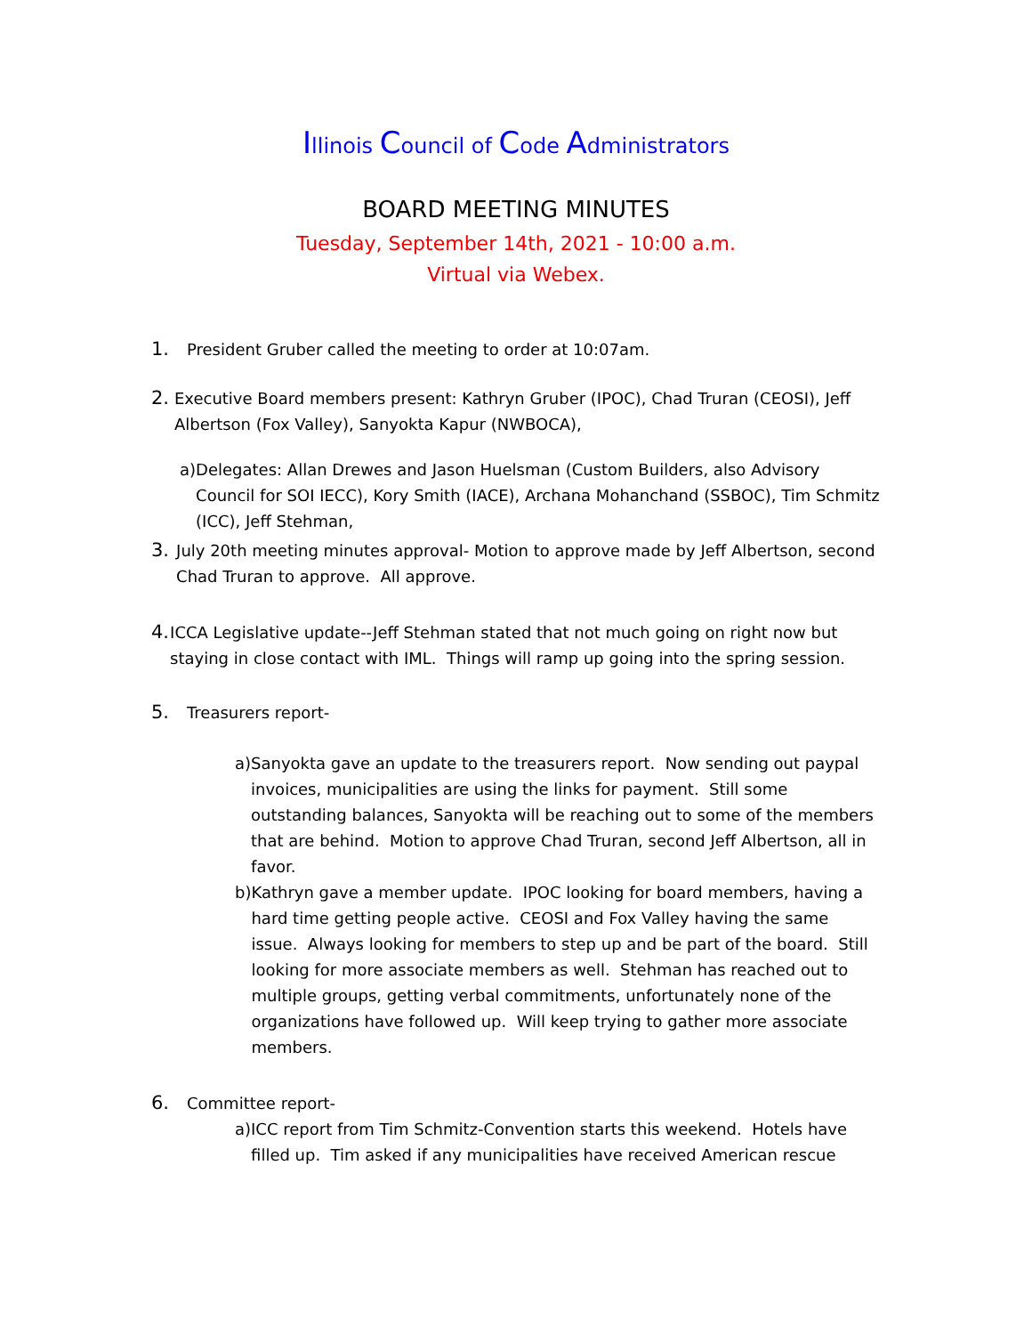Illinois Council of Code Administrators
BOARD MEETING MINUTES
Tuesday, September 14th, 2021 - 10:00 a.m.
Virtual via Webex.
1.
President Gruber called the meeting to order at 10:07am.
2.
Executive Board members present: Kathryn Gruber (IPOC), Chad Truran (CEOSI), Jeff Albertson (Fox Valley), Sanyokta Kapur (NWBOCA),
a) Delegates: Allan Drewes and Jason Huelsman (Custom Builders, also Advisory Council for SOI IECC), Kory Smith (IACE), Archana Mohanchand (SSBOC), Tim Schmitz (ICC), Jeff Stehman,
3.
July 20th meeting minutes approval- Motion to approve made by Jeff Albertson, second Chad Truran to approve. All approve.
4.
ICCA Legislative update--Jeff Stehman stated that not much going on right now but staying in close contact with IML. Things will ramp up going into the spring session.
5.
Treasurers report-
a) Sanyokta gave an update to the treasurers report. Now sending out paypal invoices, municipalities are using the links for payment. Still some outstanding balances, Sanyokta will be reaching out to some of the members that are behind. Motion to approve Chad Truran, second Jeff Albertson, all in favor.
b) Kathryn gave a member update. IPOC looking for board members, having a hard time getting people active. CEOSI and Fox Valley having the same issue. Always looking for members to step up and be part of the board. Still looking for more associate members as well. Stehman has reached out to multiple groups, getting verbal commitments, unfortunately none of the organizations have followed up. Will keep trying to gather more associate members.
6.
Committee report-
a) ICC report from Tim Schmitz-Convention starts this weekend. Hotels have filled up. Tim asked if any municipalities have received American rescue